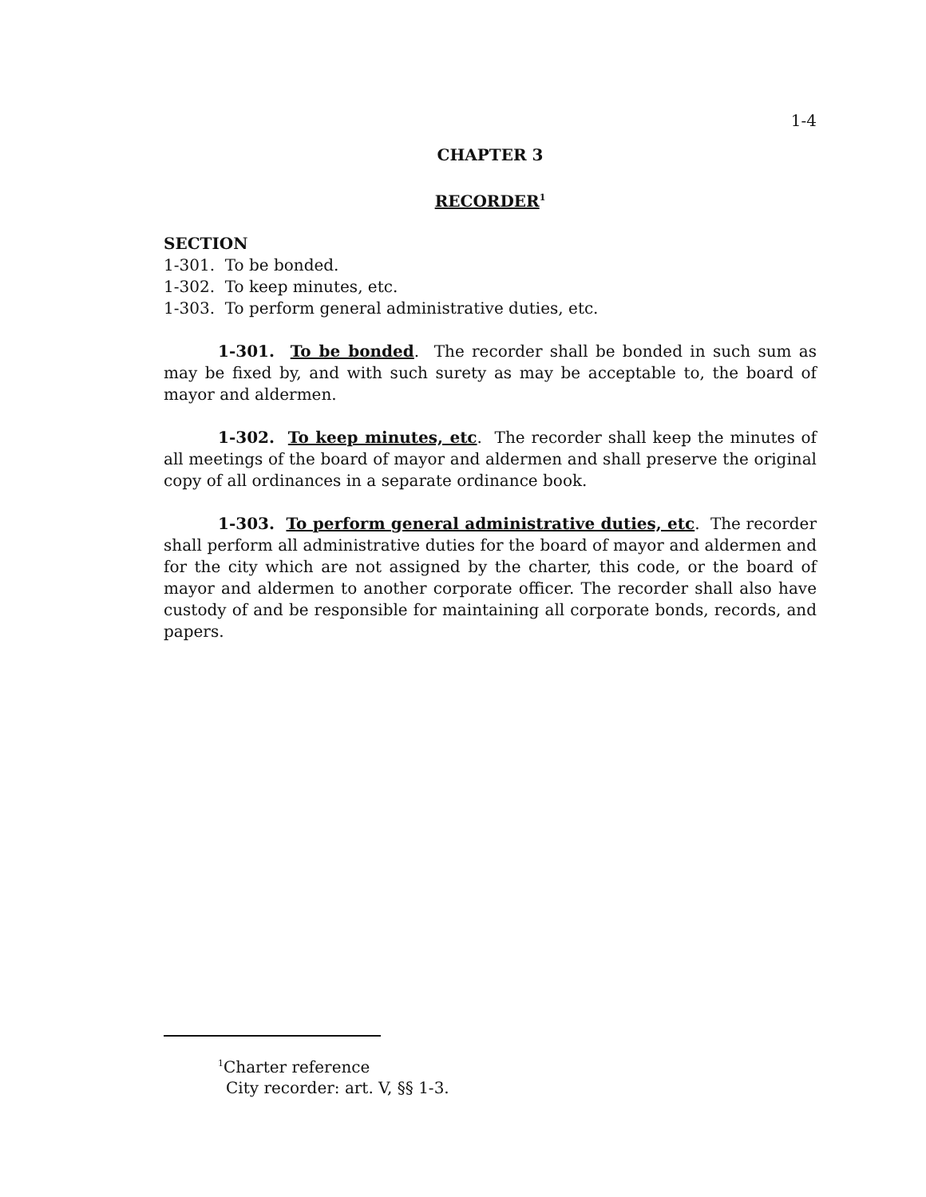1-4
CHAPTER 3
RECORDER<sup>1</sup>
SECTION
1-301. To be bonded.
1-302. To keep minutes, etc.
1-303. To perform general administrative duties, etc.
1-301. To be bonded. The recorder shall be bonded in such sum as may be fixed by, and with such surety as may be acceptable to, the board of mayor and aldermen.
1-302. To keep minutes, etc. The recorder shall keep the minutes of all meetings of the board of mayor and aldermen and shall preserve the original copy of all ordinances in a separate ordinance book.
1-303. To perform general administrative duties, etc. The recorder shall perform all administrative duties for the board of mayor and aldermen and for the city which are not assigned by the charter, this code, or the board of mayor and aldermen to another corporate officer. The recorder shall also have custody of and be responsible for maintaining all corporate bonds, records, and papers.
<sup>1</sup> Charter reference
City recorder: art. V, §§ 1-3.